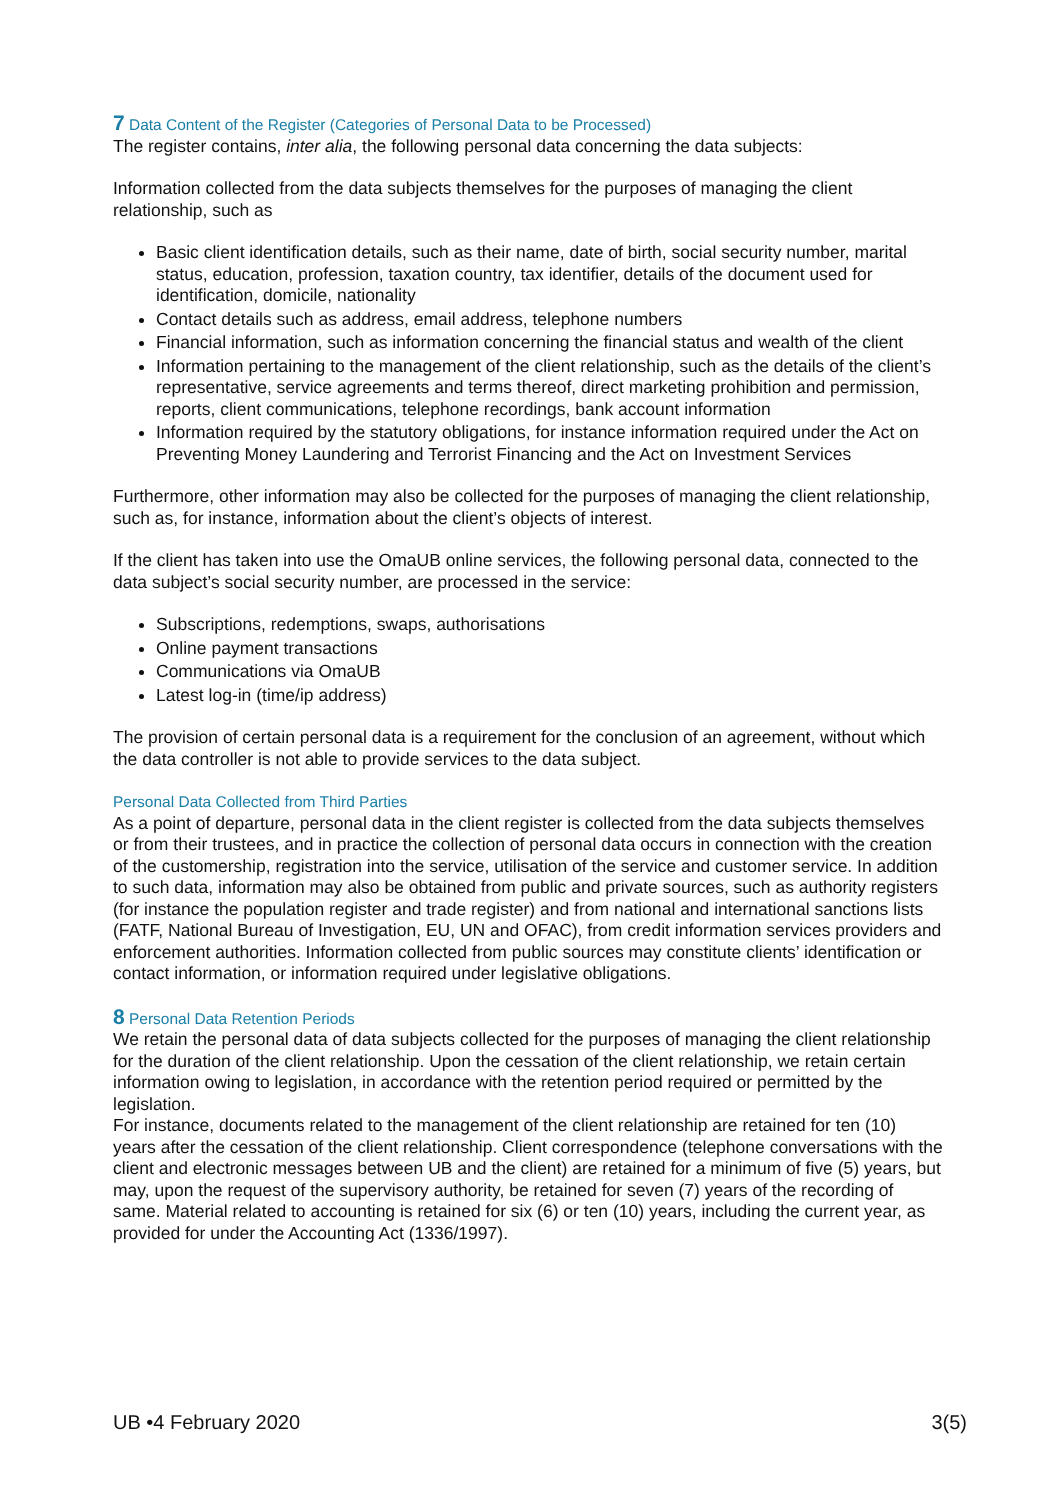7 Data Content of the Register (Categories of Personal Data to be Processed)
The register contains, inter alia, the following personal data concerning the data subjects:
Information collected from the data subjects themselves for the purposes of managing the client relationship, such as
Basic client identification details, such as their name, date of birth, social security number, marital status, education, profession, taxation country, tax identifier, details of the document used for identification, domicile, nationality
Contact details such as address, email address, telephone numbers
Financial information, such as information concerning the financial status and wealth of the client
Information pertaining to the management of the client relationship, such as the details of the client’s representative, service agreements and terms thereof, direct marketing prohibition and permission, reports, client communications, telephone recordings, bank account information
Information required by the statutory obligations, for instance information required under the Act on Preventing Money Laundering and Terrorist Financing and the Act on Investment Services
Furthermore, other information may also be collected for the purposes of managing the client relationship, such as, for instance, information about the client’s objects of interest.
If the client has taken into use the OmaUB online services, the following personal data, connected to the data subject’s social security number, are processed in the service:
Subscriptions, redemptions, swaps, authorisations
Online payment transactions
Communications via OmaUB
Latest log-in (time/ip address)
The provision of certain personal data is a requirement for the conclusion of an agreement, without which the data controller is not able to provide services to the data subject.
Personal Data Collected from Third Parties
As a point of departure, personal data in the client register is collected from the data subjects themselves or from their trustees, and in practice the collection of personal data occurs in connection with the creation of the customership, registration into the service, utilisation of the service and customer service. In addition to such data, information may also be obtained from public and private sources, such as authority registers (for instance the population register and trade register) and from national and international sanctions lists (FATF, National Bureau of Investigation, EU, UN and OFAC), from credit information services providers and enforcement authorities. Information collected from public sources may constitute clients’ identification or contact information, or information required under legislative obligations.
8 Personal Data Retention Periods
We retain the personal data of data subjects collected for the purposes of managing the client relationship for the duration of the client relationship. Upon the cessation of the client relationship, we retain certain information owing to legislation, in accordance with the retention period required or permitted by the legislation.
For instance, documents related to the management of the client relationship are retained for ten (10) years after the cessation of the client relationship. Client correspondence (telephone conversations with the client and electronic messages between UB and the client) are retained for a minimum of five (5) years, but may, upon the request of the supervisory authority, be retained for seven (7) years of the recording of same. Material related to accounting is retained for six (6) or ten (10) years, including the current year, as provided for under the Accounting Act (1336/1997).
UB •4 February 2020 3(5)